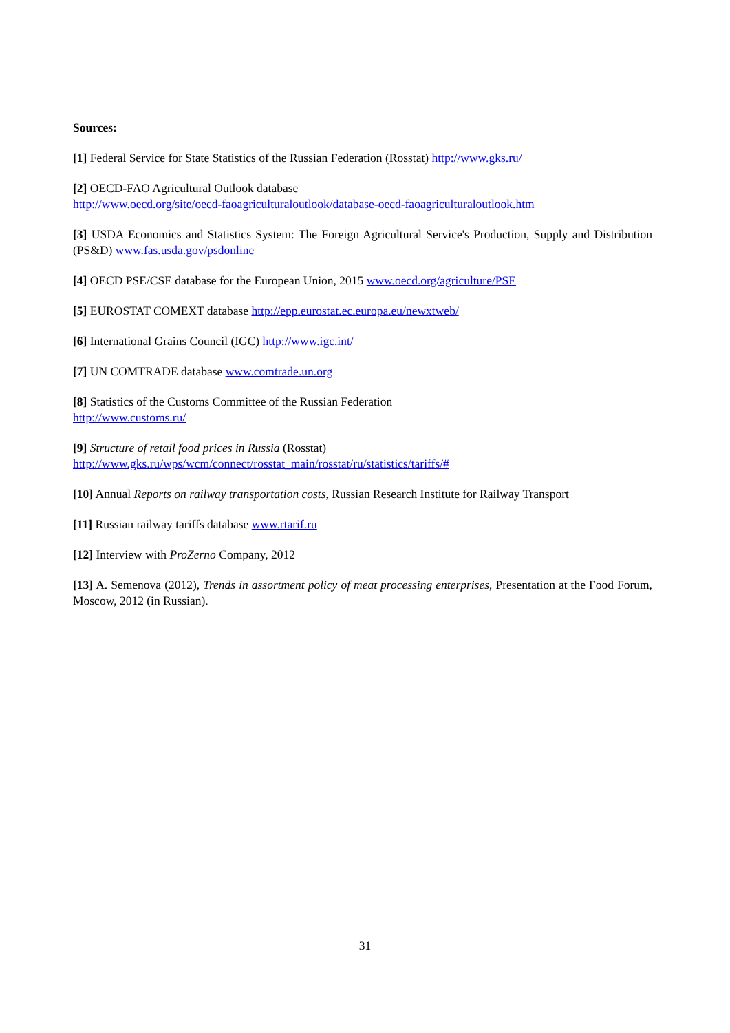Sources:
[1] Federal Service for State Statistics of the Russian Federation (Rosstat) http://www.gks.ru/
[2] OECD-FAO Agricultural Outlook database
http://www.oecd.org/site/oecd-faoagriculturaloutlook/database-oecd-faoagriculturaloutlook.htm
[3] USDA Economics and Statistics System: The Foreign Agricultural Service's Production, Supply and Distribution (PS&D) www.fas.usda.gov/psdonline
[4] OECD PSE/CSE database for the European Union, 2015 www.oecd.org/agriculture/PSE
[5] EUROSTAT COMEXT database http://epp.eurostat.ec.europa.eu/newxtweb/
[6] International Grains Council (IGC) http://www.igc.int/
[7] UN COMTRADE database www.comtrade.un.org
[8] Statistics of the Customs Committee of the Russian Federation
http://www.customs.ru/
[9] Structure of retail food prices in Russia (Rosstat)
http://www.gks.ru/wps/wcm/connect/rosstat_main/rosstat/ru/statistics/tariffs/#
[10] Annual Reports on railway transportation costs, Russian Research Institute for Railway Transport
[11] Russian railway tariffs database www.rtarif.ru
[12] Interview with ProZerno Company, 2012
[13] A. Semenova (2012), Trends in assortment policy of meat processing enterprises, Presentation at the Food Forum, Moscow, 2012 (in Russian).
31